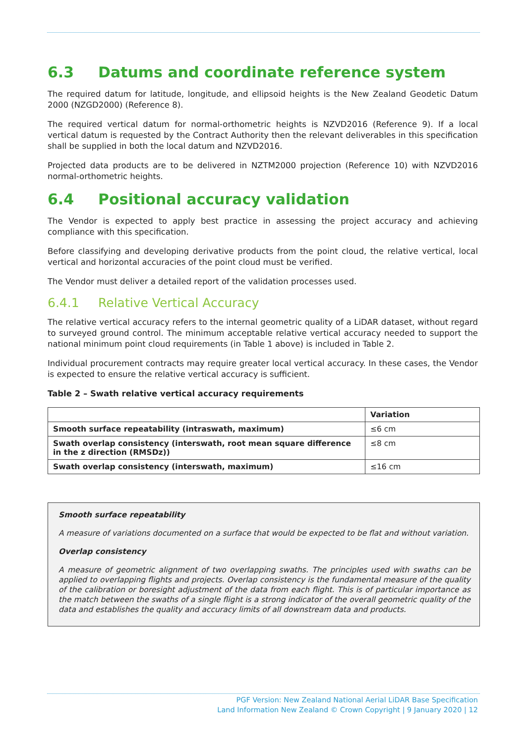6.3 Datums and coordinate reference system
The required datum for latitude, longitude, and ellipsoid heights is the New Zealand Geodetic Datum 2000 (NZGD2000) (Reference 8).
The required vertical datum for normal-orthometric heights is NZVD2016 (Reference 9). If a local vertical datum is requested by the Contract Authority then the relevant deliverables in this specification shall be supplied in both the local datum and NZVD2016.
Projected data products are to be delivered in NZTM2000 projection (Reference 10) with NZVD2016 normal-orthometric heights.
6.4 Positional accuracy validation
The Vendor is expected to apply best practice in assessing the project accuracy and achieving compliance with this specification.
Before classifying and developing derivative products from the point cloud, the relative vertical, local vertical and horizontal accuracies of the point cloud must be verified.
The Vendor must deliver a detailed report of the validation processes used.
6.4.1 Relative Vertical Accuracy
The relative vertical accuracy refers to the internal geometric quality of a LiDAR dataset, without regard to surveyed ground control. The minimum acceptable relative vertical accuracy needed to support the national minimum point cloud requirements (in Table 1 above) is included in Table 2.
Individual procurement contracts may require greater local vertical accuracy. In these cases, the Vendor is expected to ensure the relative vertical accuracy is sufficient.
Table 2 – Swath relative vertical accuracy requirements
| | Variation |
| --- | --- |
| Smooth surface repeatability (intraswath, maximum) | ≤6 cm |
| Swath overlap consistency (interswath, root mean square difference in the z direction (RMSDz)) | ≤8 cm |
| Swath overlap consistency (interswath, maximum) | ≤16 cm |
Smooth surface repeatability
A measure of variations documented on a surface that would be expected to be flat and without variation.
Overlap consistency
A measure of geometric alignment of two overlapping swaths. The principles used with swaths can be applied to overlapping flights and projects. Overlap consistency is the fundamental measure of the quality of the calibration or boresight adjustment of the data from each flight. This is of particular importance as the match between the swaths of a single flight is a strong indicator of the overall geometric quality of the data and establishes the quality and accuracy limits of all downstream data and products.
PGF Version: New Zealand National Aerial LiDAR Base Specification
Land Information New Zealand © Crown Copyright | 9 January 2020 | 12